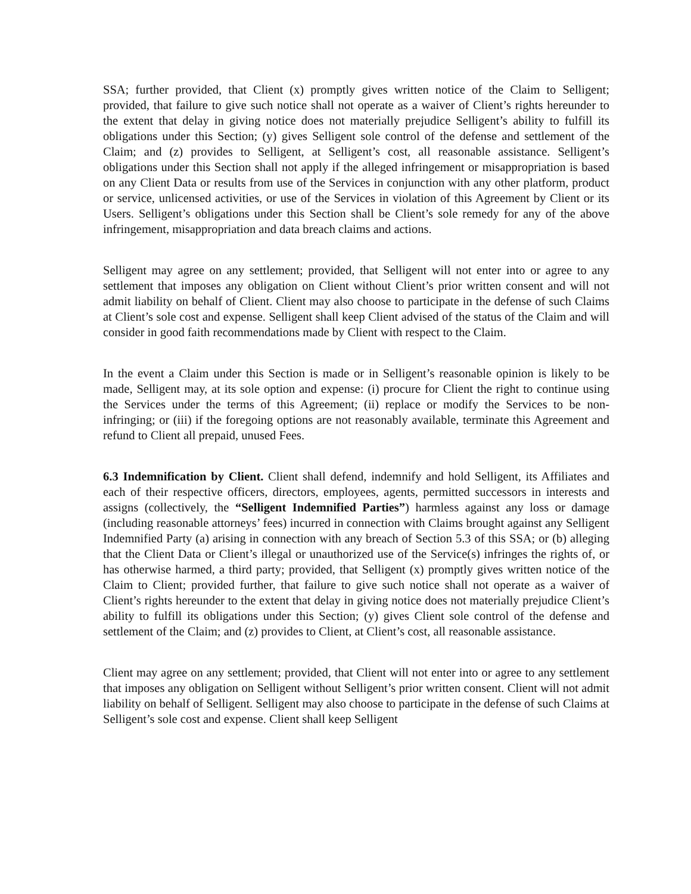SSA; further provided, that Client (x) promptly gives written notice of the Claim to Selligent; provided, that failure to give such notice shall not operate as a waiver of Client’s rights hereunder to the extent that delay in giving notice does not materially prejudice Selligent’s ability to fulfill its obligations under this Section; (y) gives Selligent sole control of the defense and settlement of the Claim; and (z) provides to Selligent, at Selligent’s cost, all reasonable assistance. Selligent’s obligations under this Section shall not apply if the alleged infringement or misappropriation is based on any Client Data or results from use of the Services in conjunction with any other platform, product or service, unlicensed activities, or use of the Services in violation of this Agreement by Client or its Users. Selligent’s obligations under this Section shall be Client’s sole remedy for any of the above infringement, misappropriation and data breach claims and actions.
Selligent may agree on any settlement; provided, that Selligent will not enter into or agree to any settlement that imposes any obligation on Client without Client’s prior written consent and will not admit liability on behalf of Client. Client may also choose to participate in the defense of such Claims at Client’s sole cost and expense. Selligent shall keep Client advised of the status of the Claim and will consider in good faith recommendations made by Client with respect to the Claim.
In the event a Claim under this Section is made or in Selligent’s reasonable opinion is likely to be made, Selligent may, at its sole option and expense: (i) procure for Client the right to continue using the Services under the terms of this Agreement; (ii) replace or modify the Services to be non-infringing; or (iii) if the foregoing options are not reasonably available, terminate this Agreement and refund to Client all prepaid, unused Fees.
6.3 Indemnification by Client. Client shall defend, indemnify and hold Selligent, its Affiliates and each of their respective officers, directors, employees, agents, permitted successors in interests and assigns (collectively, the “Selligent Indemnified Parties”) harmless against any loss or damage (including reasonable attorneys’ fees) incurred in connection with Claims brought against any Selligent Indemnified Party (a) arising in connection with any breach of Section 5.3 of this SSA; or (b) alleging that the Client Data or Client’s illegal or unauthorized use of the Service(s) infringes the rights of, or has otherwise harmed, a third party; provided, that Selligent (x) promptly gives written notice of the Claim to Client; provided further, that failure to give such notice shall not operate as a waiver of Client’s rights hereunder to the extent that delay in giving notice does not materially prejudice Client’s ability to fulfill its obligations under this Section; (y) gives Client sole control of the defense and settlement of the Claim; and (z) provides to Client, at Client’s cost, all reasonable assistance.
Client may agree on any settlement; provided, that Client will not enter into or agree to any settlement that imposes any obligation on Selligent without Selligent’s prior written consent. Client will not admit liability on behalf of Selligent. Selligent may also choose to participate in the defense of such Claims at Selligent’s sole cost and expense. Client shall keep Selligent